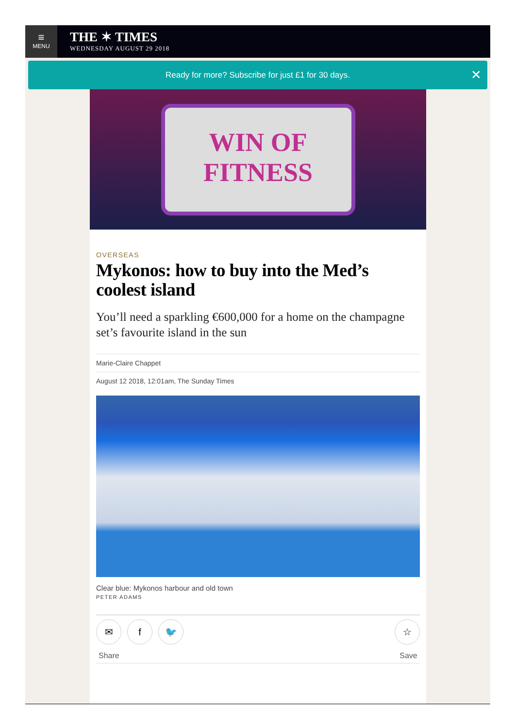≡
MENU
THE ✶ TIMES
WEDNESDAY AUGUST 29 2018
Ready for more? Subscribe for just £1 for 30 days. ✕
WIN OF FITNESS
OVERSEAS
Mykonos: how to buy into the Med’s coolest island
You’ll need a sparkling €600,000 for a home on the champagne set’s favourite island in the sun
Marie-Claire Chappet
August 12 2018, 12:01am, The Sunday Times
Clear blue: Mykonos harbour and old town
PETER ADAMS
✉ f 🐦
Share
☆
Save